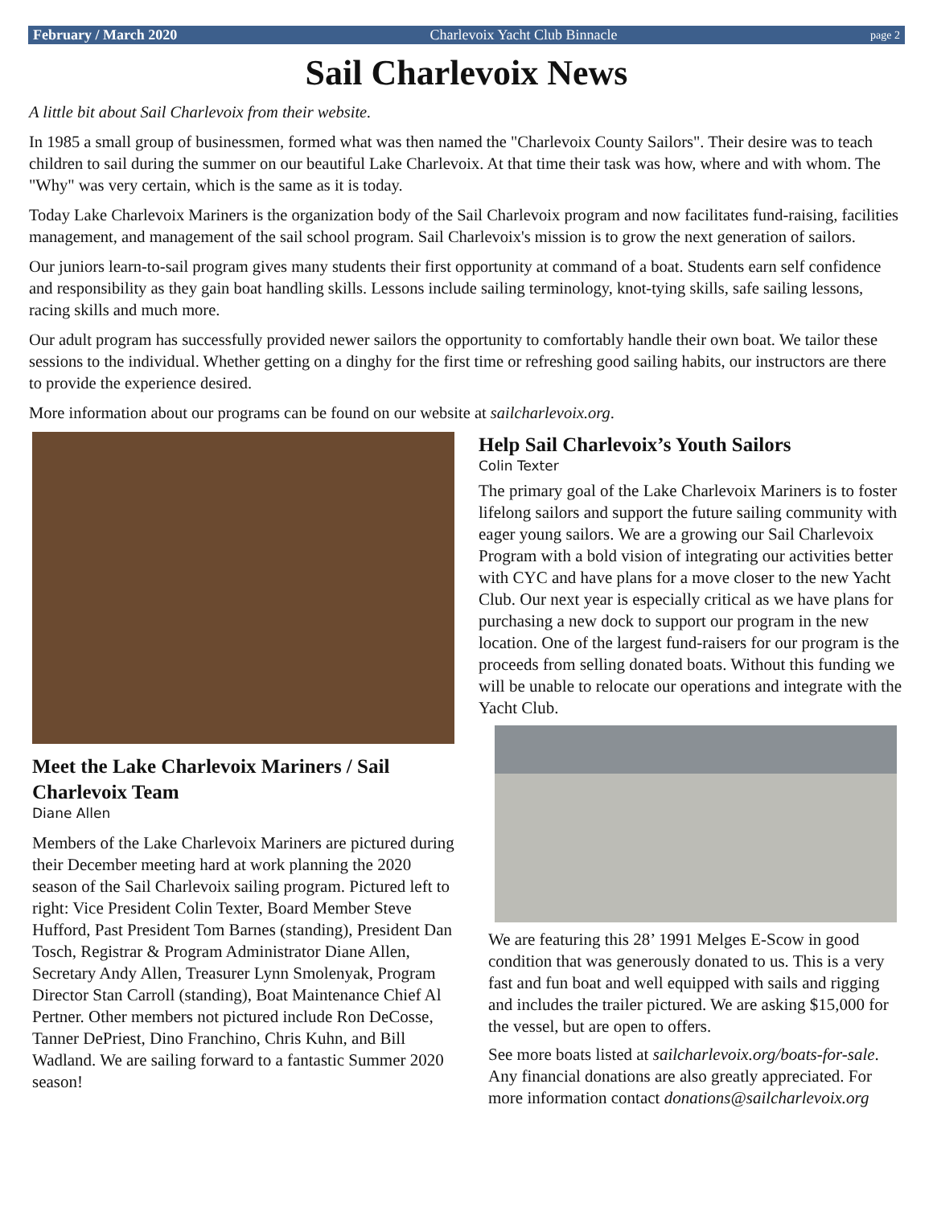February / March 2020 Charlevoix Yacht Club Binnacle page 2
Sail Charlevoix News
A little bit about Sail Charlevoix from their website.
In 1985 a small group of businessmen, formed what was then named the "Charlevoix County Sailors". Their desire was to teach children to sail during the summer on our beautiful Lake Charlevoix. At that time their task was how, where and with whom. The "Why" was very certain, which is the same as it is today.
Today Lake Charlevoix Mariners is the organization body of the Sail Charlevoix program and now facilitates fund-raising, facilities management, and management of the sail school program. Sail Charlevoix's mission is to grow the next generation of sailors.
Our juniors learn-to-sail program gives many students their first opportunity at command of a boat. Students earn self confidence and responsibility as they gain boat handling skills. Lessons include sailing terminology, knot-tying skills, safe sailing lessons, racing skills and much more.
Our adult program has successfully provided newer sailors the opportunity to comfortably handle their own boat. We tailor these sessions to the individual. Whether getting on a dinghy for the first time or refreshing good sailing habits, our instructors are there to provide the experience desired.
More information about our programs can be found on our website at sailcharlevoix.org.
Meet the Lake Charlevoix Mariners / Sail Charlevoix Team
Diane Allen
Members of the Lake Charlevoix Mariners are pictured during their December meeting hard at work planning the 2020 season of the Sail Charlevoix sailing program. Pictured left to right: Vice President Colin Texter, Board Member Steve Hufford, Past President Tom Barnes (standing), President Dan Tosch, Registrar & Program Administrator Diane Allen, Secretary Andy Allen, Treasurer Lynn Smolenyak, Program Director Stan Carroll (standing), Boat Maintenance Chief Al Pertner. Other members not pictured include Ron DeCosse, Tanner DePriest, Dino Franchino, Chris Kuhn, and Bill Wadland. We are sailing forward to a fantastic Summer 2020 season!
Help Sail Charlevoix’s Youth Sailors
Colin Texter
The primary goal of the Lake Charlevoix Mariners is to foster lifelong sailors and support the future sailing community with eager young sailors. We are a growing our Sail Charlevoix Program with a bold vision of integrating our activities better with CYC and have plans for a move closer to the new Yacht Club. Our next year is especially critical as we have plans for purchasing a new dock to support our program in the new location. One of the largest fund-raisers for our program is the proceeds from selling donated boats. Without this funding we will be unable to relocate our operations and integrate with the Yacht Club.
We are featuring this 28’ 1991 Melges E-Scow in good condition that was generously donated to us. This is a very fast and fun boat and well equipped with sails and rigging and includes the trailer pictured. We are asking $15,000 for the vessel, but are open to offers.
See more boats listed at sailcharlevoix.org/boats-for-sale. Any financial donations are also greatly appreciated. For more information contact donations@sailcharlevoix.org